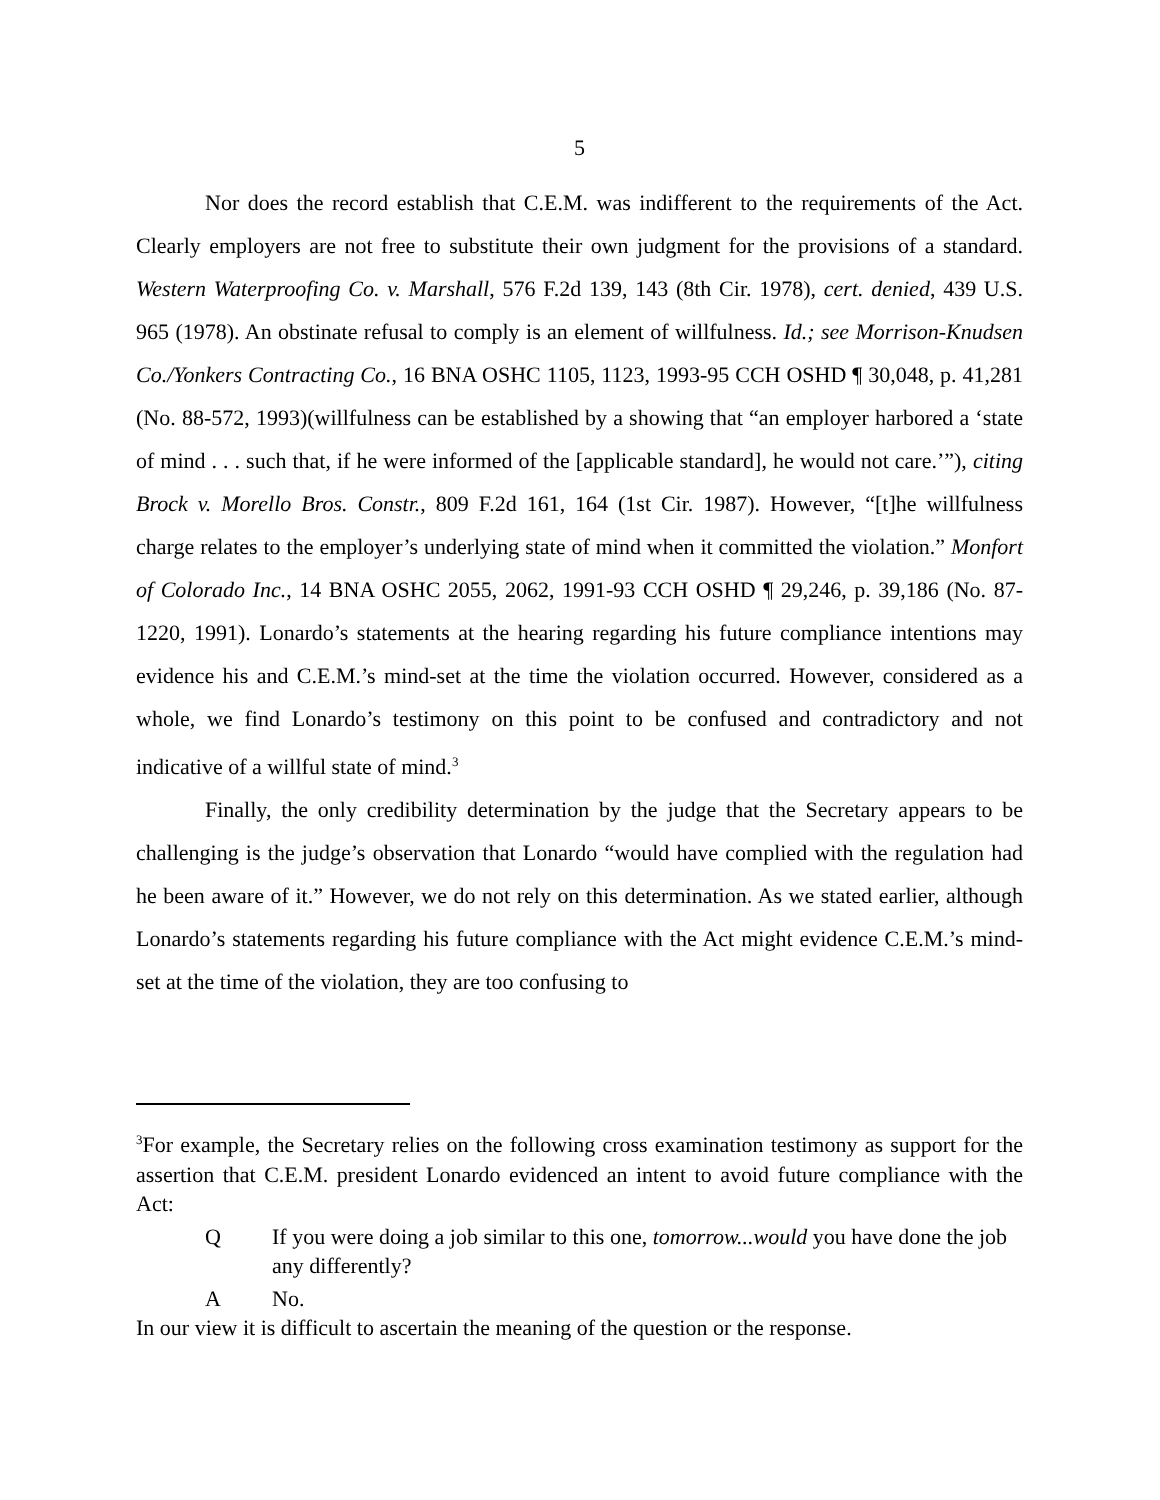5
Nor does the record establish that C.E.M. was indifferent to the requirements of the Act. Clearly employers are not free to substitute their own judgment for the provisions of a standard. Western Waterproofing Co. v. Marshall, 576 F.2d 139, 143 (8th Cir. 1978), cert. denied, 439 U.S. 965 (1978). An obstinate refusal to comply is an element of willfulness. Id.; see Morrison-Knudsen Co./Yonkers Contracting Co., 16 BNA OSHC 1105, 1123, 1993-95 CCH OSHD ¶ 30,048, p. 41,281 (No. 88-572, 1993)(willfulness can be established by a showing that “an employer harbored a ‘state of mind . . . such that, if he were informed of the [applicable standard], he would not care.’”), citing Brock v. Morello Bros. Constr., 809 F.2d 161, 164 (1st Cir. 1987). However, “[t]he willfulness charge relates to the employer’s underlying state of mind when it committed the violation.” Monfort of Colorado Inc., 14 BNA OSHC 2055, 2062, 1991-93 CCH OSHD ¶ 29,246, p. 39,186 (No. 87-1220, 1991). Lonardo’s statements at the hearing regarding his future compliance intentions may evidence his and C.E.M.’s mind-set at the time the violation occurred. However, considered as a whole, we find Lonardo’s testimony on this point to be confused and contradictory and not indicative of a willful state of mind.<sup>3</sup>
Finally, the only credibility determination by the judge that the Secretary appears to be challenging is the judge’s observation that Lonardo “would have complied with the regulation had he been aware of it.” However, we do not rely on this determination. As we stated earlier, although Lonardo’s statements regarding his future compliance with the Act might evidence C.E.M.’s mind-set at the time of the violation, they are too confusing to
<sup>3</sup> For example, the Secretary relies on the following cross examination testimony as support for the assertion that C.E.M. president Lonardo evidenced an intent to avoid future compliance with the Act:
Q If you were doing a job similar to this one, tomorrow...would you have done the job any differently?
A No.
In our view it is difficult to ascertain the meaning of the question or the response.